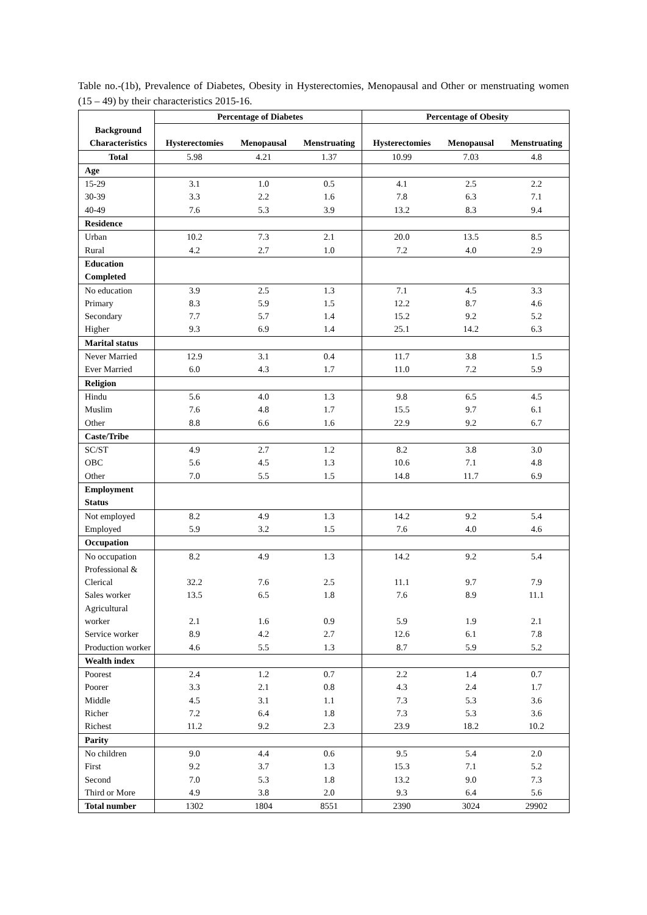Table no.-(1b), Prevalence of Diabetes, Obesity in Hysterectomies, Menopausal and Other or menstruating women (15 – 49) by their characteristics 2015-16.
| Background Characteristics | Percentage of Diabetes | | | Percentage of Obesity | | |
| --- | --- | --- | --- | --- | --- | --- |
| | Hysterectomies | Menopausal | Menstruating | Hysterectomies | Menopausal | Menstruating |
| Total | 5.98 | 4.21 | 1.37 | 10.99 | 7.03 | 4.8 |
| Age | | | | | | |
| 15-29 | 3.1 | 1.0 | 0.5 | 4.1 | 2.5 | 2.2 |
| 30-39 | 3.3 | 2.2 | 1.6 | 7.8 | 6.3 | 7.1 |
| 40-49 | 7.6 | 5.3 | 3.9 | 13.2 | 8.3 | 9.4 |
| Residence | | | | | | |
| Urban | 10.2 | 7.3 | 2.1 | 20.0 | 13.5 | 8.5 |
| Rural | 4.2 | 2.7 | 1.0 | 7.2 | 4.0 | 2.9 |
| Education Completed | | | | | | |
| No education | 3.9 | 2.5 | 1.3 | 7.1 | 4.5 | 3.3 |
| Primary | 8.3 | 5.9 | 1.5 | 12.2 | 8.7 | 4.6 |
| Secondary | 7.7 | 5.7 | 1.4 | 15.2 | 9.2 | 5.2 |
| Higher | 9.3 | 6.9 | 1.4 | 25.1 | 14.2 | 6.3 |
| Marital status | | | | | | |
| Never Married | 12.9 | 3.1 | 0.4 | 11.7 | 3.8 | 1.5 |
| Ever Married | 6.0 | 4.3 | 1.7 | 11.0 | 7.2 | 5.9 |
| Religion | | | | | | |
| Hindu | 5.6 | 4.0 | 1.3 | 9.8 | 6.5 | 4.5 |
| Muslim | 7.6 | 4.8 | 1.7 | 15.5 | 9.7 | 6.1 |
| Other | 8.8 | 6.6 | 1.6 | 22.9 | 9.2 | 6.7 |
| Caste/Tribe | | | | | | |
| SC/ST | 4.9 | 2.7 | 1.2 | 8.2 | 3.8 | 3.0 |
| OBC | 5.6 | 4.5 | 1.3 | 10.6 | 7.1 | 4.8 |
| Other | 7.0 | 5.5 | 1.5 | 14.8 | 11.7 | 6.9 |
| Employment Status | | | | | | |
| Not employed | 8.2 | 4.9 | 1.3 | 14.2 | 9.2 | 5.4 |
| Employed | 5.9 | 3.2 | 1.5 | 7.6 | 4.0 | 4.6 |
| Occupation | | | | | | |
| No occupation | 8.2 | 4.9 | 1.3 | 14.2 | 9.2 | 5.4 |
| Professional & Clerical | 32.2 | 7.6 | 2.5 | 11.1 | 9.7 | 7.9 |
| Sales worker | 13.5 | 6.5 | 1.8 | 7.6 | 8.9 | 11.1 |
| Agricultural worker | 2.1 | 1.6 | 0.9 | 5.9 | 1.9 | 2.1 |
| Service worker | 8.9 | 4.2 | 2.7 | 12.6 | 6.1 | 7.8 |
| Production worker | 4.6 | 5.5 | 1.3 | 8.7 | 5.9 | 5.2 |
| Wealth index | | | | | | |
| Poorest | 2.4 | 1.2 | 0.7 | 2.2 | 1.4 | 0.7 |
| Poorer | 3.3 | 2.1 | 0.8 | 4.3 | 2.4 | 1.7 |
| Middle | 4.5 | 3.1 | 1.1 | 7.3 | 5.3 | 3.6 |
| Richer | 7.2 | 6.4 | 1.8 | 7.3 | 5.3 | 3.6 |
| Richest | 11.2 | 9.2 | 2.3 | 23.9 | 18.2 | 10.2 |
| Parity | | | | | | |
| No children | 9.0 | 4.4 | 0.6 | 9.5 | 5.4 | 2.0 |
| First | 9.2 | 3.7 | 1.3 | 15.3 | 7.1 | 5.2 |
| Second | 7.0 | 5.3 | 1.8 | 13.2 | 9.0 | 7.3 |
| Third or More | 4.9 | 3.8 | 2.0 | 9.3 | 6.4 | 5.6 |
| Total number | 1302 | 1804 | 8551 | 2390 | 3024 | 29902 |